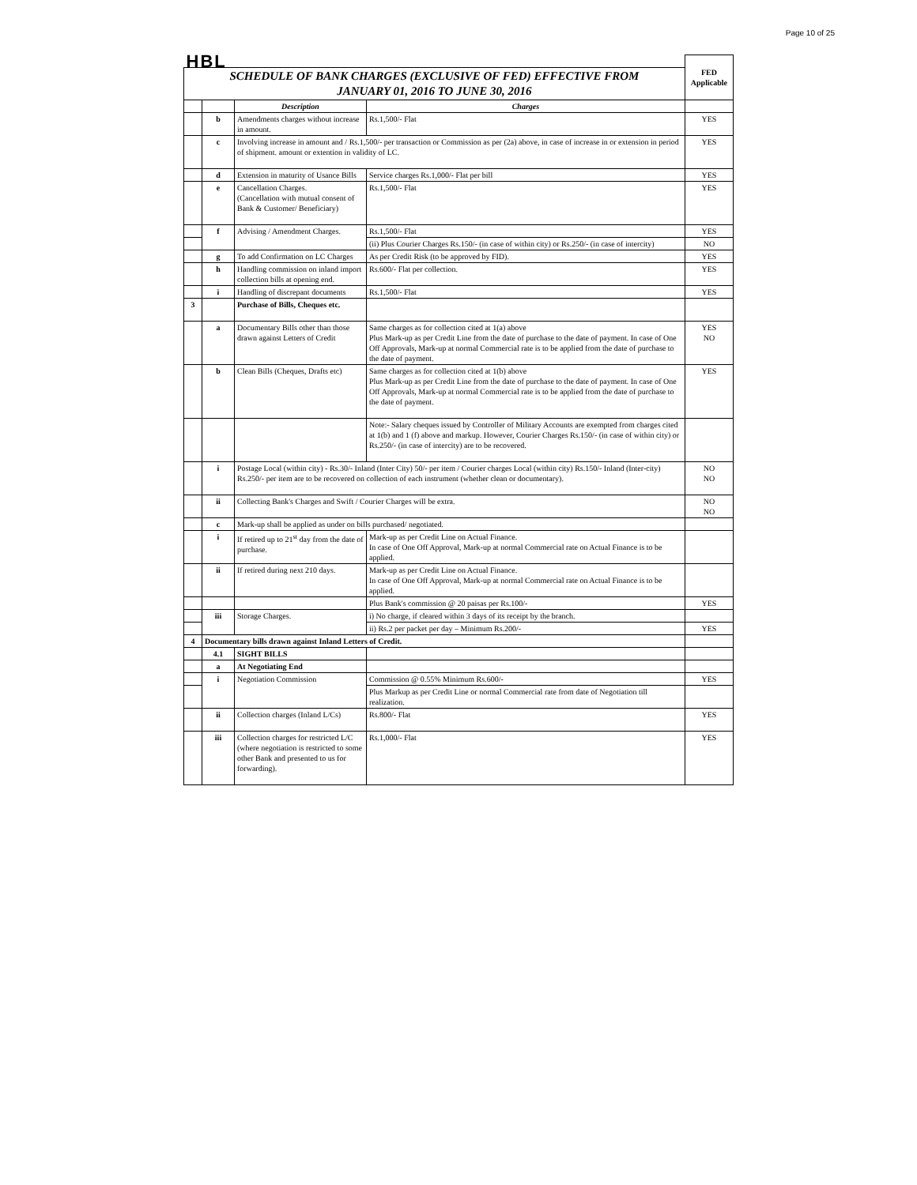Page 10 of 25
| HBL | | | | FED Applicable |
| SCHEDULE OF BANK CHARGES (EXCLUSIVE OF FED) EFFECTIVE FROM JANUARY 01, 2016 TO JUNE 30, 2016 | | | | |
| | | Description | Charges | |
| | b | Amendments charges without increase in amount. | Rs.1,500/- Flat | YES |
| | c | Involving increase in amount and / Rs.1,500/- per transaction or Commission as per (2a) above, in case of increase in or extension in period of shipment. amount or extention in validity of LC. | | YES |
| | d | Extension in maturity of Usance Bills | Service charges Rs.1,000/- Flat per bill | YES |
| | e | Cancellation Charges. (Cancellation with mutual consent of Bank & Customer/ Beneficiary) | Rs.1,500/- Flat | YES |
| | f | Advising / Amendment Charges. | Rs.1,500/- Flat | YES |
| | | | (ii) Plus Courier Charges Rs.150/- (in case of within city) or Rs.250/- (in case of intercity) | NO |
| | g | To add Confirmation on LC Charges | As per Credit Risk (to be approved by FID). | YES |
| | h | Handling commission on inland import collection bills at opening end. | Rs.600/- Flat per collection. | YES |
| | i | Handling of discrepant documents | Rs.1,500/- Flat | YES |
| 3 | | Purchase of Bills, Cheques etc. | | |
| | a | Documentary Bills other than those drawn against Letters of Credit | Same charges as for collection cited at 1(a) above Plus Mark-up as per Credit Line from the date of purchase to the date of payment. In case of One Off Approvals, Mark-up at normal Commercial rate is to be applied from the date of purchase to the date of payment. | YES NO |
| | b | Clean Bills (Cheques, Drafts etc) | Same charges as for collection cited at 1(b) above Plus Mark-up as per Credit Line from the date of purchase to the date of payment. In case of One Off Approvals, Mark-up at normal Commercial rate is to be applied from the date of purchase to the date of payment. | YES |
| | | | Note:- Salary cheques issued by Controller of Military Accounts are exempted from charges cited at 1(b) and 1 (f) above and markup. However, Courier Charges Rs.150/- (in case of within city) or Rs.250/- (in case of intercity) are to be recovered. | |
| | i | Postage Local (within city) - Rs.30/- Inland (Inter City) 50/- per item / Courier charges Local (within city) Rs.150/- Inland (Inter-city) Rs.250/- per item are to be recovered on collection of each instrument (whether clean or documentary). | | NO NO |
| | ii | Collecting Bank's Charges and Swift / Courier Charges will be extra. | | NO NO |
| | c | Mark-up shall be applied as under on bills purchased/ negotiated. | | |
| | i | If retired up to 21<sup>st</sup> day from the date of purchase. | Mark-up as per Credit Line on Actual Finance. In case of One Off Approval, Mark-up at normal Commercial rate on Actual Finance is to be applied. | |
| | ii | If retired during next 210 days. | Mark-up as per Credit Line on Actual Finance. In case of One Off Approval, Mark-up at normal Commercial rate on Actual Finance is to be applied. | |
| | | | Plus Bank's commission @ 20 paisas per Rs.100/- | YES |
| | iii | Storage Charges. | i) No charge, if cleared within 3 days of its receipt by the branch. | |
| | | | ii) Rs.2 per packet per day – Minimum Rs.200/- | YES |
| 4 | Documentary bills drawn against Inland Letters of Credit. | | | |
| | 4.1 | SIGHT BILLS | | |
| | a | At Negotiating End | | |
| | i | Negotiation Commission | Commission @ 0.55% Minimum Rs.600/- | YES |
| | | | Plus Markup as per Credit Line or normal Commercial rate from date of Negotiation till realization. | |
| | ii | Collection charges (Inland L/Cs) | Rs.800/- Flat | YES |
| | iii | Collection charges for restricted L/C (where negotiation is restricted to some other Bank and presented to us for forwarding). | Rs.1,000/- Flat | YES |